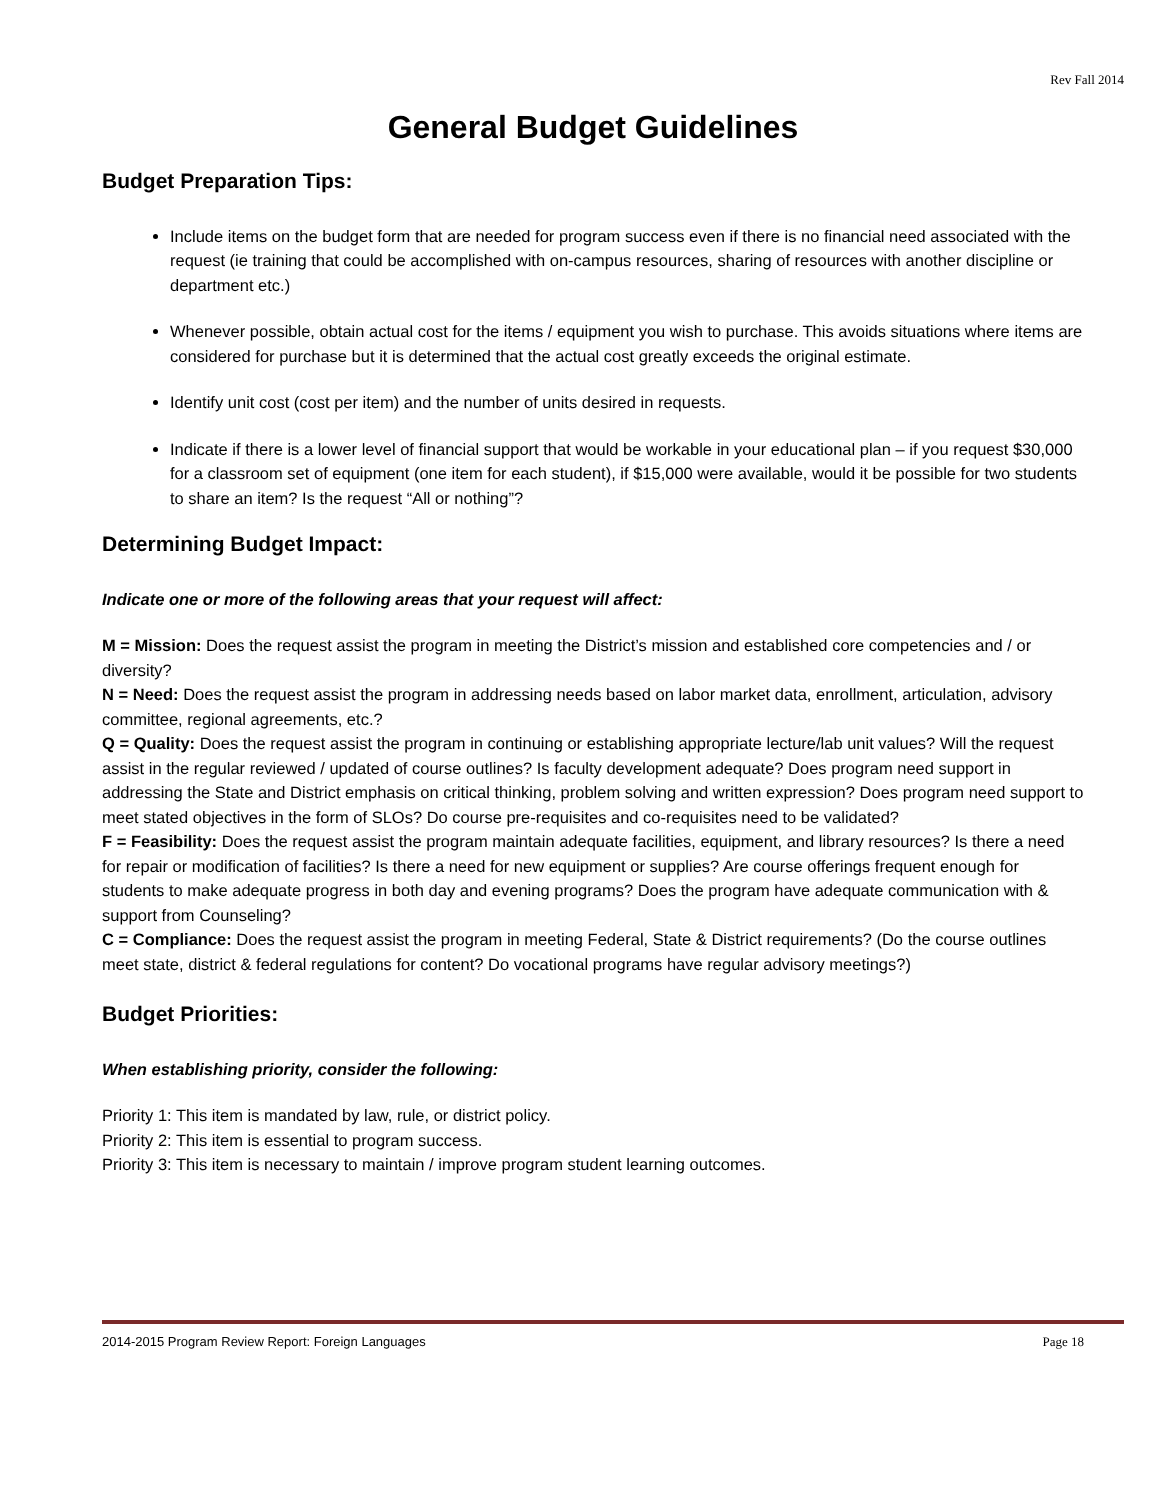Rev Fall 2014
General Budget Guidelines
Budget Preparation Tips:
Include items on the budget form that are needed for program success even if there is no financial need associated with the request (ie training that could be accomplished with on-campus resources, sharing of resources with another discipline or department etc.)
Whenever possible, obtain actual cost for the items / equipment you wish to purchase. This avoids situations where items are considered for purchase but it is determined that the actual cost greatly exceeds the original estimate.
Identify unit cost (cost per item) and the number of units desired in requests.
Indicate if there is a lower level of financial support that would be workable in your educational plan – if you request $30,000 for a classroom set of equipment (one item for each student), if $15,000 were available, would it be possible for two students to share an item? Is the request “All or nothing”?
Determining Budget Impact:
Indicate one or more of the following areas that your request will affect:
M = Mission: Does the request assist the program in meeting the District’s mission and established core competencies and / or diversity?
N = Need: Does the request assist the program in addressing needs based on labor market data, enrollment, articulation, advisory committee, regional agreements, etc.?
Q = Quality: Does the request assist the program in continuing or establishing appropriate lecture/lab unit values? Will the request assist in the regular reviewed / updated of course outlines? Is faculty development adequate? Does program need support in addressing the State and District emphasis on critical thinking, problem solving and written expression? Does program need support to meet stated objectives in the form of SLOs? Do course pre-requisites and co-requisites need to be validated?
F = Feasibility: Does the request assist the program maintain adequate facilities, equipment, and library resources? Is there a need for repair or modification of facilities? Is there a need for new equipment or supplies? Are course offerings frequent enough for students to make adequate progress in both day and evening programs? Does the program have adequate communication with & support from Counseling?
C = Compliance: Does the request assist the program in meeting Federal, State & District requirements? (Do the course outlines meet state, district & federal regulations for content? Do vocational programs have regular advisory meetings?)
Budget Priorities:
When establishing priority, consider the following:
Priority 1: This item is mandated by law, rule, or district policy.
Priority 2: This item is essential to program success.
Priority 3: This item is necessary to maintain / improve program student learning outcomes.
2014-2015 Program Review Report: Foreign Languages Page 18